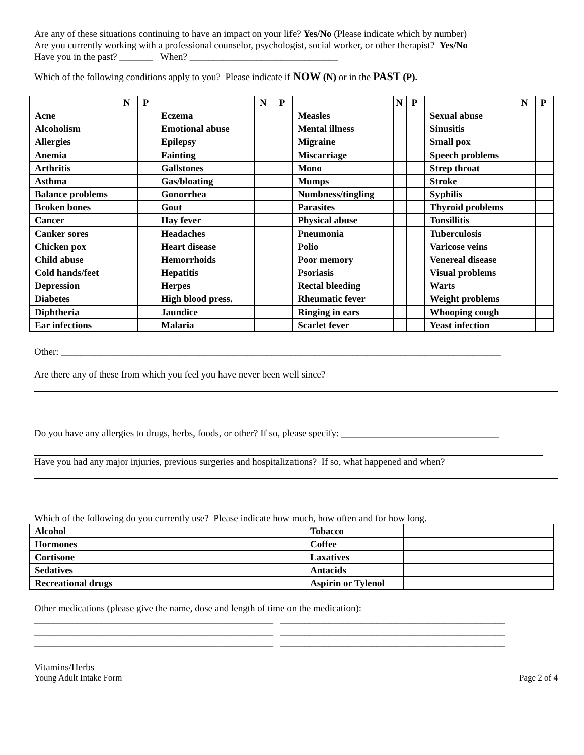Are any of these situations continuing to have an impact on your life? Yes/No (Please indicate which by number)
Are you currently working with a professional counselor, psychologist, social worker, or other therapist? Yes/No
Have you in the past? _______ When? _______________________________
Which of the following conditions apply to you? Please indicate if NOW (N) or in the PAST (P).
| | N | P | | N | P | | N | P | | N | P |
| --- | --- | --- | --- | --- | --- | --- | --- | --- | --- | --- | --- |
| Acne | | | Eczema | | | Measles | | | Sexual abuse | | |
| Alcoholism | | | Emotional abuse | | | Mental illness | | | Sinusitis | | |
| Allergies | | | Epilepsy | | | Migraine | | | Small pox | | |
| Anemia | | | Fainting | | | Miscarriage | | | Speech problems | | |
| Arthritis | | | Gallstones | | | Mono | | | Strep throat | | |
| Asthma | | | Gas/bloating | | | Mumps | | | Stroke | | |
| Balance problems | | | Gonorrhea | | | Numbness/tingling | | | Syphilis | | |
| Broken bones | | | Gout | | | Parasites | | | Thyroid problems | | |
| Cancer | | | Hay fever | | | Physical abuse | | | Tonsillitis | | |
| Canker sores | | | Headaches | | | Pneumonia | | | Tuberculosis | | |
| Chicken pox | | | Heart disease | | | Polio | | | Varicose veins | | |
| Child abuse | | | Hemorrhoids | | | Poor memory | | | Venereal disease | | |
| Cold hands/feet | | | Hepatitis | | | Psoriasis | | | Visual problems | | |
| Depression | | | Herpes | | | Rectal bleeding | | | Warts | | |
| Diabetes | | | High blood press. | | | Rheumatic fever | | | Weight problems | | |
| Diphtheria | | | Jaundice | | | Ringing in ears | | | Whooping cough | | |
| Ear infections | | | Malaria | | | Scarlet fever | | | Yeast infection | | |
Other: ____________________________________________________________________________________________
Are there any of these from which you feel you have never been well since?
Do you have any allergies to drugs, herbs, foods, or other? If so, please specify: _________________________________
Have you had any major injuries, previous surgeries and hospitalizations? If so, what happened and when?
Which of the following do you currently use? Please indicate how much, how often and for how long.
| Alcohol | | Tobacco | |
| Hormones | | Coffee | |
| Cortisone | | Laxatives | |
| Sedatives | | Antacids | |
| Recreational drugs | | Aspirin or Tylenol | |
Other medications (please give the name, dose and length of time on the medication):
__________________________________________________ _______________________________________________
__________________________________________________ _______________________________________________
__________________________________________________ _______________________________________________
Vitamins/Herbs
Young Adult Intake Form Page 2 of 4